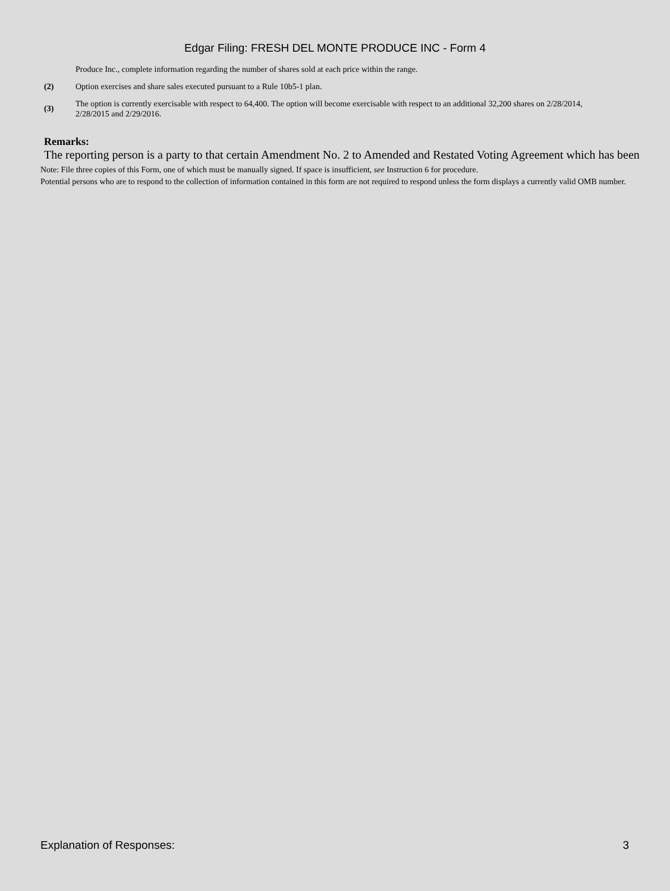Edgar Filing: FRESH DEL MONTE PRODUCE INC - Form 4
Produce Inc., complete information regarding the number of shares sold at each price within the range.
(2) Option exercises and share sales executed pursuant to a Rule 10b5-1 plan.
(3) The option is currently exercisable with respect to 64,400. The option will become exercisable with respect to an additional 32,200 shares on 2/28/2014, 2/28/2015 and 2/29/2016.
Remarks:
The reporting person is a party to that certain Amendment No. 2 to Amended and Restated Voting Agreement which has been
Note: File three copies of this Form, one of which must be manually signed. If space is insufficient, see Instruction 6 for procedure.
Potential persons who are to respond to the collection of information contained in this form are not required to respond unless the form displays a currently valid OMB number.
Explanation of Responses: 3